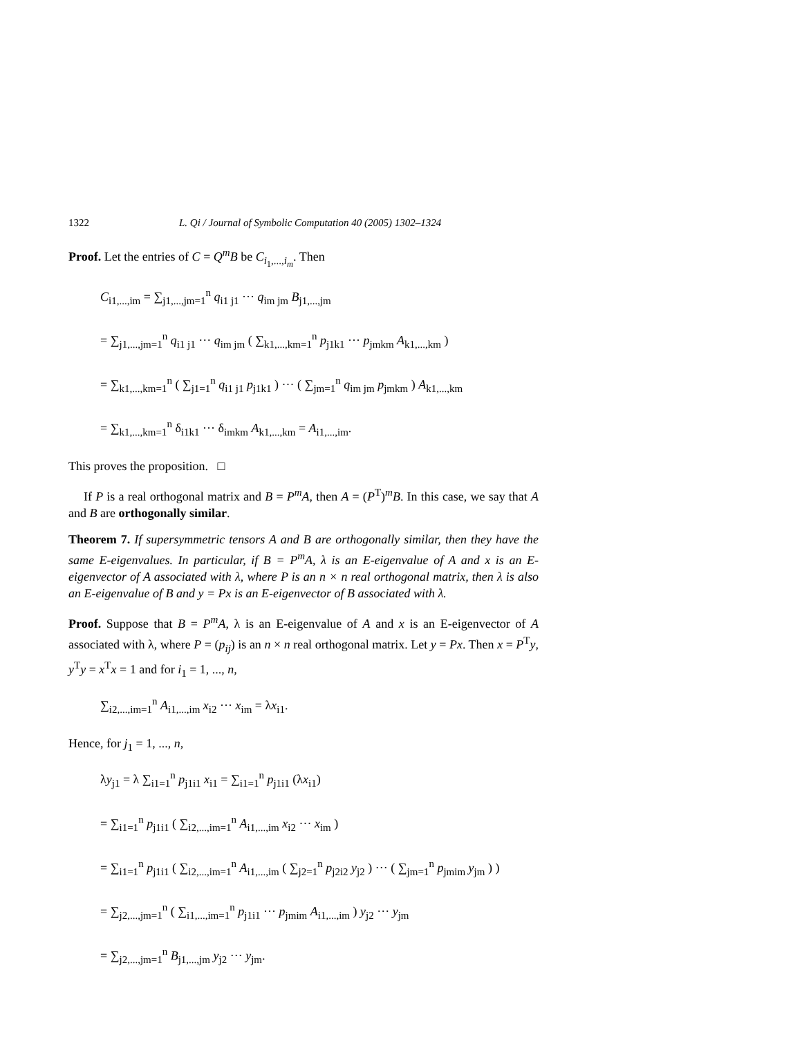1322 L. Qi / Journal of Symbolic Computation 40 (2005) 1302–1324
Proof. Let the entries of C = Q<sup>m</sup>B be C<sub>i<sub>1</sub>,...,i<sub>m</sub></sub>. Then
C<sub>i1,...,im</sub> = ∑<sub>j1,...,jm=1</sub><sup>n</sup> q<sub>i1 j1</sub> ··· q<sub>im jm</sub> B<sub>j1,...,jm</sub>
= ∑<sub>j1,...,jm=1</sub><sup>n</sup> q<sub>i1 j1</sub> ··· q<sub>im jm</sub> ( ∑<sub>k1,...,km=1</sub><sup>n</sup> p<sub>j1k1</sub> ··· p<sub>jmkm</sub> A<sub>k1,...,km</sub> )
= ∑<sub>k1,...,km=1</sub><sup>n</sup> ( ∑<sub>j1=1</sub><sup>n</sup> q<sub>i1 j1</sub> p<sub>j1k1</sub> ) ··· ( ∑<sub>jm=1</sub><sup>n</sup> q<sub>im jm</sub> p<sub>jmkm</sub> ) A<sub>k1,...,km</sub>
= ∑<sub>k1,...,km=1</sub><sup>n</sup> δ<sub>i1k1</sub> ··· δ<sub>imkm</sub> A<sub>k1,...,km</sub> = A<sub>i1,...,im</sub>.
This proves the proposition. □
If P is a real orthogonal matrix and B = P<sup>m</sup>A, then A = (P<sup>T</sup>)<sup>m</sup>B. In this case, we say that A and B are orthogonally similar.
Theorem 7. If supersymmetric tensors A and B are orthogonally similar, then they have the same E-eigenvalues. In particular, if B = P<sup>m</sup>A, λ is an E-eigenvalue of A and x is an E-eigenvector of A associated with λ, where P is an n × n real orthogonal matrix, then λ is also an E-eigenvalue of B and y = Px is an E-eigenvector of B associated with λ.
Proof. Suppose that B = P<sup>m</sup>A, λ is an E-eigenvalue of A and x is an E-eigenvector of A associated with λ, where P = (p<sub>ij</sub>) is an n × n real orthogonal matrix. Let y = Px. Then x = P<sup>T</sup>y, y<sup>T</sup>y = x<sup>T</sup>x = 1 and for i<sub>1</sub> = 1, ..., n,
∑<sub>i2,...,im=1</sub><sup>n</sup> A<sub>i1,...,im</sub> x<sub>i2</sub> ··· x<sub>im</sub> = λx<sub>i1</sub>.
Hence, for j<sub>1</sub> = 1, ..., n,
λy<sub>j1</sub> = λ ∑<sub>i1=1</sub><sup>n</sup> p<sub>j1i1</sub> x<sub>i1</sub> = ∑<sub>i1=1</sub><sup>n</sup> p<sub>j1i1</sub> (λx<sub>i1</sub>)
= ∑<sub>i1=1</sub><sup>n</sup> p<sub>j1i1</sub> ( ∑<sub>i2,...,im=1</sub><sup>n</sup> A<sub>i1,...,im</sub> x<sub>i2</sub> ··· x<sub>im</sub> )
= ∑<sub>i1=1</sub><sup>n</sup> p<sub>j1i1</sub> ( ∑<sub>i2,...,im=1</sub><sup>n</sup> A<sub>i1,...,im</sub> ( ∑<sub>j2=1</sub><sup>n</sup> p<sub>j2i2</sub> y<sub>j2</sub> ) ··· ( ∑<sub>jm=1</sub><sup>n</sup> p<sub>jmim</sub> y<sub>jm</sub> ) )
= ∑<sub>j2,...,jm=1</sub><sup>n</sup> ( ∑<sub>i1,...,im=1</sub><sup>n</sup> p<sub>j1i1</sub> ··· p<sub>jmim</sub> A<sub>i1,...,im</sub> ) y<sub>j2</sub> ··· y<sub>jm</sub>
= ∑<sub>j2,...,jm=1</sub><sup>n</sup> B<sub>j1,...,jm</sub> y<sub>j2</sub> ··· y<sub>jm</sub>.